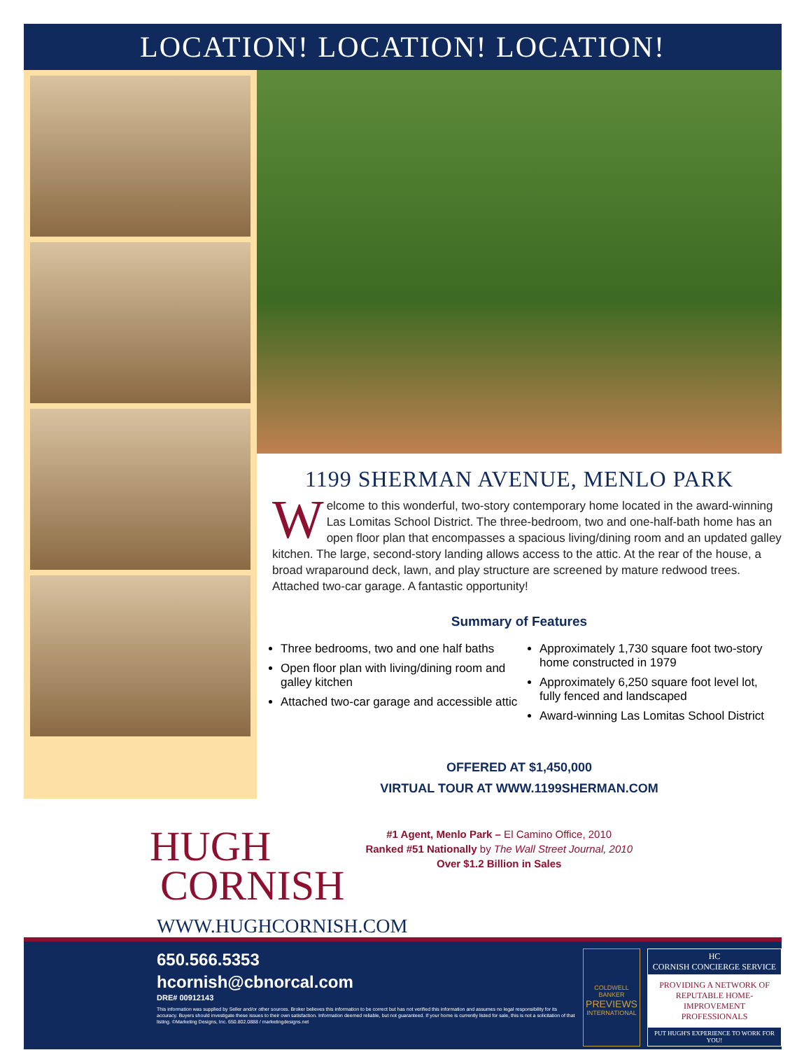LOCATION! LOCATION! LOCATION!
1199 SHERMAN AVENUE, MENLO PARK
Welcome to this wonderful, two-story contemporary home located in the award-winning Las Lomitas School District. The three-bedroom, two and one-half-bath home has an open floor plan that encompasses a spacious living/dining room and an updated galley kitchen. The large, second-story landing allows access to the attic. At the rear of the house, a broad wraparound deck, lawn, and play structure are screened by mature redwood trees. Attached two-car garage. A fantastic opportunity!
Summary of Features
Three bedrooms, two and one half baths
Open floor plan with living/dining room and galley kitchen
Attached two-car garage and accessible attic
Approximately 1,730 square foot two-story home constructed in 1979
Approximately 6,250 square foot level lot, fully fenced and landscaped
Award-winning Las Lomitas School District
OFFERED AT $1,450,000
VIRTUAL TOUR AT WWW.1199SHERMAN.COM
HUGH
CORNISH
#1 Agent, Menlo Park – El Camino Office, 2010
Ranked #51 Nationally by The Wall Street Journal, 2010
Over $1.2 Billion in Sales
WWW.HUGHCORNISH.COM
650.566.5353
hcornish@cbnorcal.com
DRE# 00912143
This information was supplied by Seller and/or other sources. Broker believes this information to be correct but has not verified this information and assumes no legal responsibility for its accuracy. Buyers should investigate these issues to their own satisfaction. Information deemed reliable, but not guaranteed. If your home is currently listed for sale, this is not a solicitation of that listing. ©Marketing Designs, Inc. 650.802.0888 / marketingdesigns.net
COLDWELL BANKER
PREVIEWS
INTERNATIONAL
HC
CORNISH CONCIERGE SERVICE
PROVIDING A NETWORK OF REPUTABLE HOME-IMPROVEMENT PROFESSIONALS
PUT HUGH'S EXPERIENCE TO WORK FOR YOU!